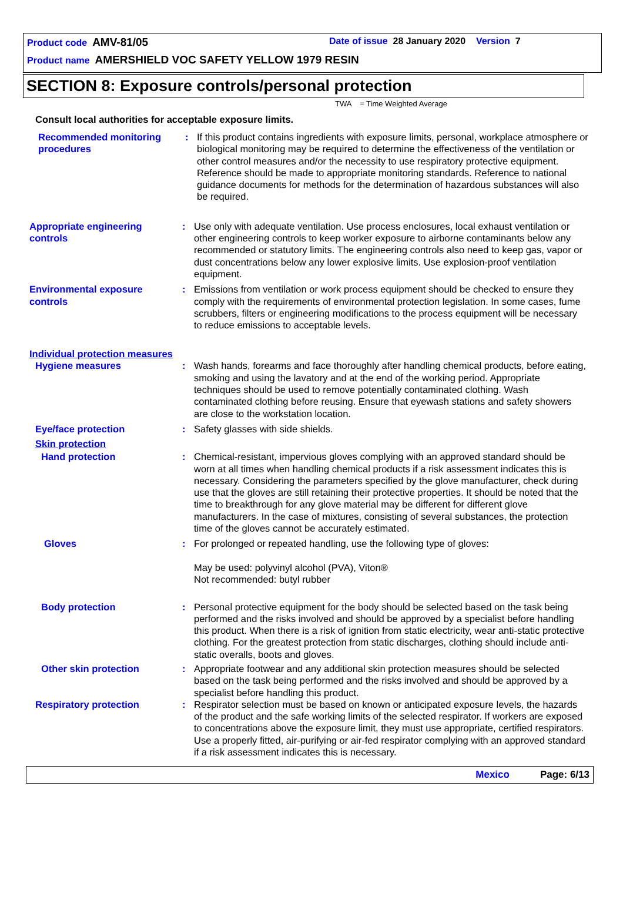Product code AMV-81/05 Date of issue 28 January 2020 Version 7
Product name AMERSHIELD VOC SAFETY YELLOW 1979 RESIN
SECTION 8: Exposure controls/personal protection
TWA = Time Weighted Average
Consult local authorities for acceptable exposure limits.
Recommended monitoring procedures
: If this product contains ingredients with exposure limits, personal, workplace atmosphere or biological monitoring may be required to determine the effectiveness of the ventilation or other control measures and/or the necessity to use respiratory protective equipment. Reference should be made to appropriate monitoring standards. Reference to national guidance documents for methods for the determination of hazardous substances will also be required.
Appropriate engineering controls
: Use only with adequate ventilation. Use process enclosures, local exhaust ventilation or other engineering controls to keep worker exposure to airborne contaminants below any recommended or statutory limits. The engineering controls also need to keep gas, vapor or dust concentrations below any lower explosive limits. Use explosion-proof ventilation equipment.
Environmental exposure controls
: Emissions from ventilation or work process equipment should be checked to ensure they comply with the requirements of environmental protection legislation. In some cases, fume scrubbers, filters or engineering modifications to the process equipment will be necessary to reduce emissions to acceptable levels.
Individual protection measures
Hygiene measures : Wash hands, forearms and face thoroughly after handling chemical products, before eating, smoking and using the lavatory and at the end of the working period. Appropriate techniques should be used to remove potentially contaminated clothing. Wash contaminated clothing before reusing. Ensure that eyewash stations and safety showers are close to the workstation location.
Eye/face protection : Safety glasses with side shields.
Skin protection
Hand protection : Chemical-resistant, impervious gloves complying with an approved standard should be worn at all times when handling chemical products if a risk assessment indicates this is necessary. Considering the parameters specified by the glove manufacturer, check during use that the gloves are still retaining their protective properties. It should be noted that the time to breakthrough for any glove material may be different for different glove manufacturers. In the case of mixtures, consisting of several substances, the protection time of the gloves cannot be accurately estimated.
Gloves : For prolonged or repeated handling, use the following type of gloves:
May be used: polyvinyl alcohol (PVA), Viton®
Not recommended: butyl rubber
Body protection : Personal protective equipment for the body should be selected based on the task being performed and the risks involved and should be approved by a specialist before handling this product. When there is a risk of ignition from static electricity, wear anti-static protective clothing. For the greatest protection from static discharges, clothing should include anti-static overalls, boots and gloves.
Other skin protection : Appropriate footwear and any additional skin protection measures should be selected based on the task being performed and the risks involved and should be approved by a specialist before handling this product.
Respiratory protection : Respirator selection must be based on known or anticipated exposure levels, the hazards of the product and the safe working limits of the selected respirator. If workers are exposed to concentrations above the exposure limit, they must use appropriate, certified respirators. Use a properly fitted, air-purifying or air-fed respirator complying with an approved standard if a risk assessment indicates this is necessary.
Mexico Page: 6/13